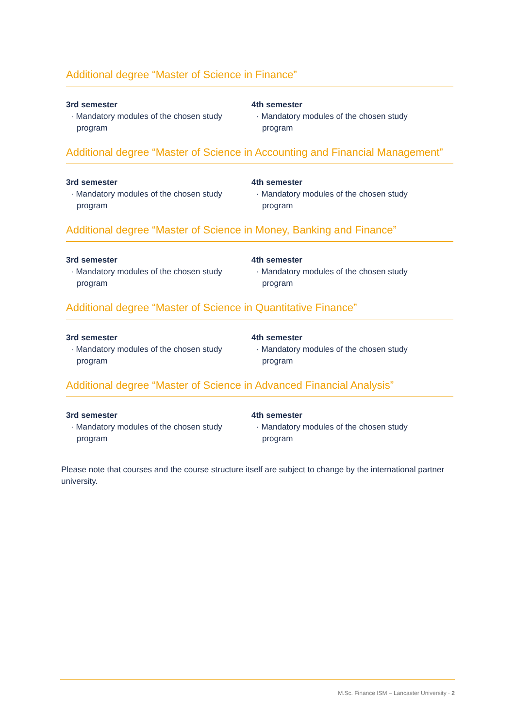Additional degree “Master of Science in Finance”
3rd semester
· Mandatory modules of the chosen study program
4th semester
· Mandatory modules of the chosen study program
Additional degree “Master of Science in Accounting and Financial Management”
3rd semester
· Mandatory modules of the chosen study program
4th semester
· Mandatory modules of the chosen study program
Additional degree “Master of Science in Money, Banking and Finance”
3rd semester
· Mandatory modules of the chosen study program
4th semester
· Mandatory modules of the chosen study program
Additional degree “Master of Science in Quantitative Finance”
3rd semester
· Mandatory modules of the chosen study program
4th semester
· Mandatory modules of the chosen study program
Additional degree “Master of Science in Advanced Financial Analysis”
3rd semester
· Mandatory modules of the chosen study program
4th semester
· Mandatory modules of the chosen study program
Please note that courses and the course structure itself are subject to change by the international partner university.
M.Sc. Finance ISM – Lancaster University · 2